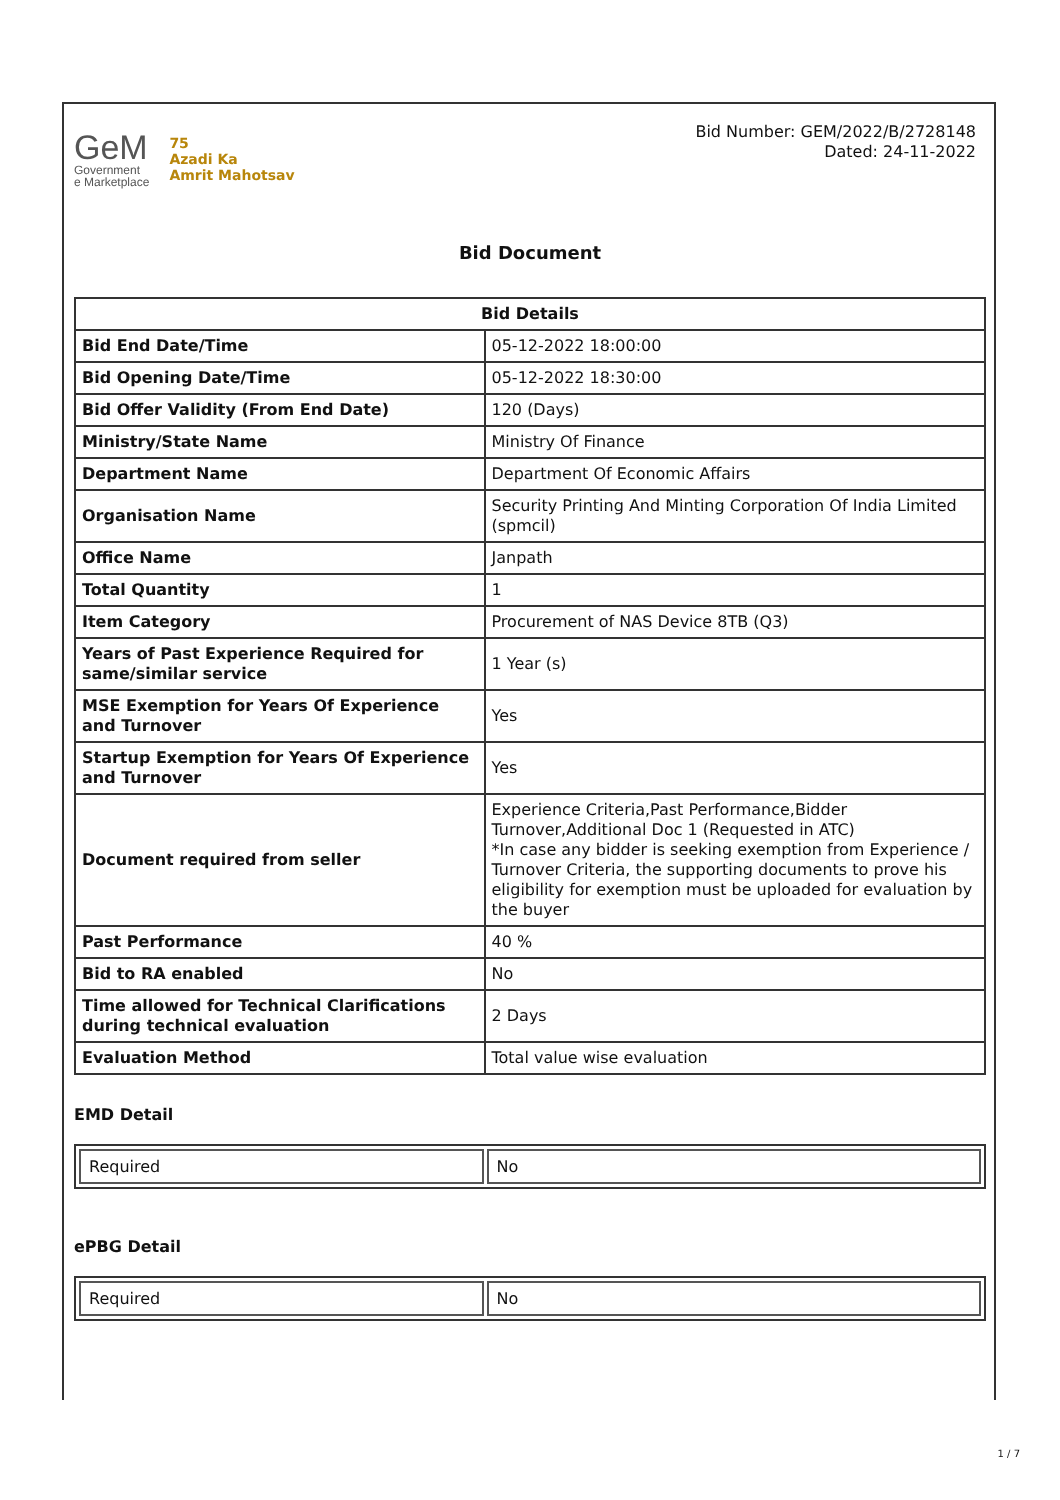GeM
Government
e Marketplace
75
Azadi Ka
Amrit Mahotsav
Bid Number: GEM/2022/B/2728148
Dated: 24-11-2022
Bid Document
| Bid Details | |
| --- | --- |
| Bid End Date/Time | 05-12-2022 18:00:00 |
| Bid Opening Date/Time | 05-12-2022 18:30:00 |
| Bid Offer Validity (From End Date) | 120 (Days) |
| Ministry/State Name | Ministry Of Finance |
| Department Name | Department Of Economic Affairs |
| Organisation Name | Security Printing And Minting Corporation Of India Limited (spmcil) |
| Office Name | Janpath |
| Total Quantity | 1 |
| Item Category | Procurement of NAS Device 8TB (Q3) |
| Years of Past Experience Required for same/similar service | 1 Year (s) |
| MSE Exemption for Years Of Experience and Turnover | Yes |
| Startup Exemption for Years Of Experience and Turnover | Yes |
| Document required from seller | Experience Criteria,Past Performance,Bidder Turnover,Additional Doc 1 (Requested in ATC) *In case any bidder is seeking exemption from Experience / Turnover Criteria, the supporting documents to prove his eligibility for exemption must be uploaded for evaluation by the buyer |
| Past Performance | 40 % |
| Bid to RA enabled | No |
| Time allowed for Technical Clarifications during technical evaluation | 2 Days |
| Evaluation Method | Total value wise evaluation |
EMD Detail
| Required | No |
ePBG Detail
| Required | No |
1 / 7